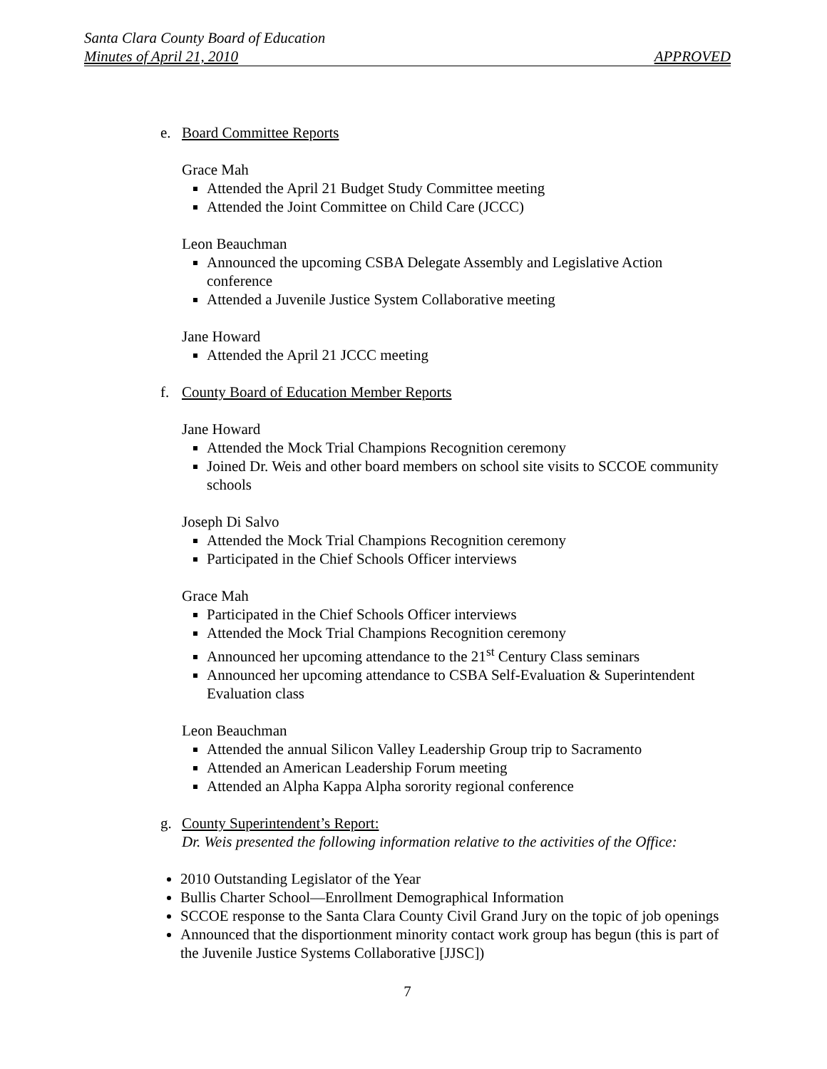Santa Clara County Board of Education
Minutes of April 21, 2010 APPROVED
e. Board Committee Reports
Grace Mah
Attended the April 21 Budget Study Committee meeting
Attended the Joint Committee on Child Care (JCCC)
Leon Beauchman
Announced the upcoming CSBA Delegate Assembly and Legislative Action conference
Attended a Juvenile Justice System Collaborative meeting
Jane Howard
Attended the April 21 JCCC meeting
f. County Board of Education Member Reports
Jane Howard
Attended the Mock Trial Champions Recognition ceremony
Joined Dr. Weis and other board members on school site visits to SCCOE community schools
Joseph Di Salvo
Attended the Mock Trial Champions Recognition ceremony
Participated in the Chief Schools Officer interviews
Grace Mah
Participated in the Chief Schools Officer interviews
Attended the Mock Trial Champions Recognition ceremony
Announced her upcoming attendance to the 21<sup>st</sup> Century Class seminars
Announced her upcoming attendance to CSBA Self-Evaluation & Superintendent Evaluation class
Leon Beauchman
Attended the annual Silicon Valley Leadership Group trip to Sacramento
Attended an American Leadership Forum meeting
Attended an Alpha Kappa Alpha sorority regional conference
g. County Superintendent’s Report:
Dr. Weis presented the following information relative to the activities of the Office:
2010 Outstanding Legislator of the Year
Bullis Charter School—Enrollment Demographical Information
SCCOE response to the Santa Clara County Civil Grand Jury on the topic of job openings
Announced that the disportionment minority contact work group has begun (this is part of the Juvenile Justice Systems Collaborative [JJSC])
7